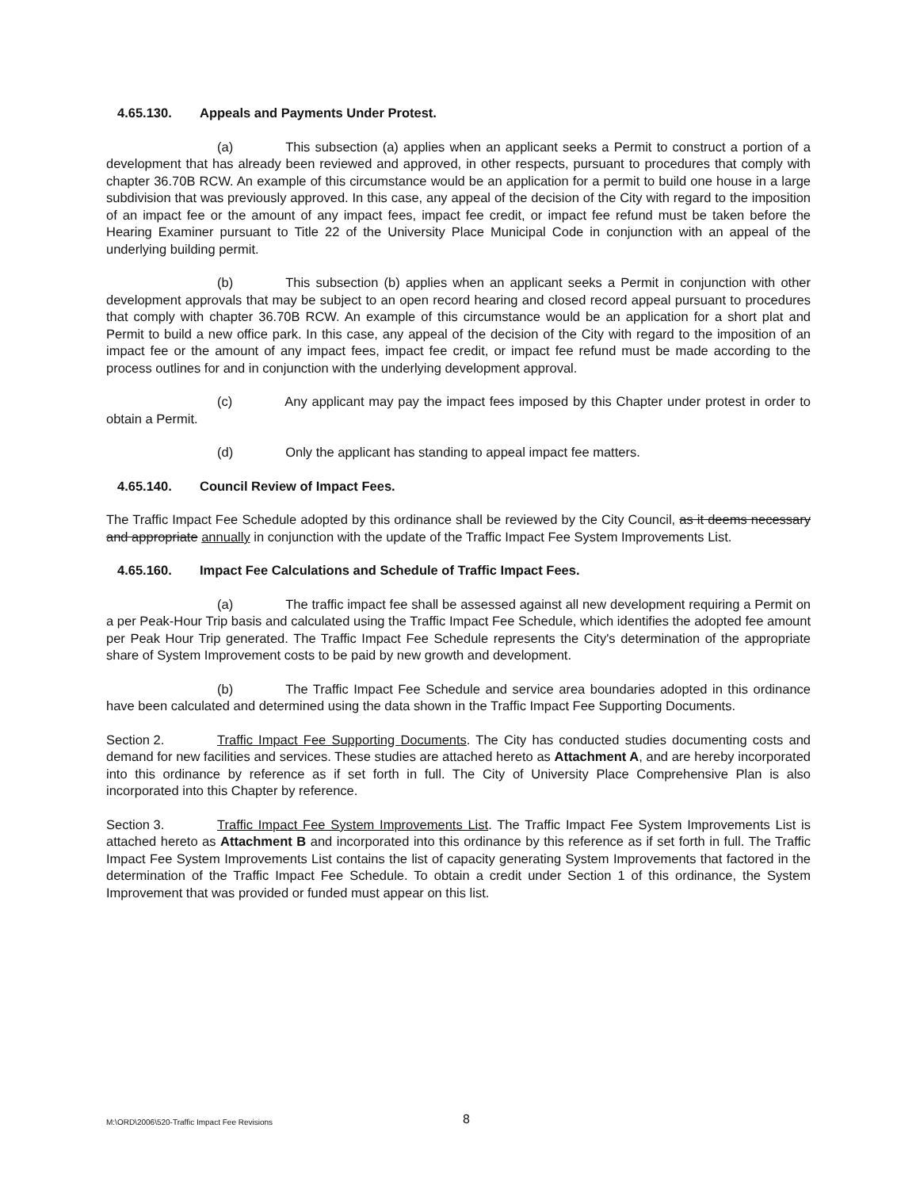4.65.130. Appeals and Payments Under Protest.
(a) This subsection (a) applies when an applicant seeks a Permit to construct a portion of a development that has already been reviewed and approved, in other respects, pursuant to procedures that comply with chapter 36.70B RCW. An example of this circumstance would be an application for a permit to build one house in a large subdivision that was previously approved. In this case, any appeal of the decision of the City with regard to the imposition of an impact fee or the amount of any impact fees, impact fee credit, or impact fee refund must be taken before the Hearing Examiner pursuant to Title 22 of the University Place Municipal Code in conjunction with an appeal of the underlying building permit.
(b) This subsection (b) applies when an applicant seeks a Permit in conjunction with other development approvals that may be subject to an open record hearing and closed record appeal pursuant to procedures that comply with chapter 36.70B RCW. An example of this circumstance would be an application for a short plat and Permit to build a new office park. In this case, any appeal of the decision of the City with regard to the imposition of an impact fee or the amount of any impact fees, impact fee credit, or impact fee refund must be made according to the process outlines for and in conjunction with the underlying development approval.
(c) Any applicant may pay the impact fees imposed by this Chapter under protest in order to obtain a Permit.
(d) Only the applicant has standing to appeal impact fee matters.
4.65.140. Council Review of Impact Fees.
The Traffic Impact Fee Schedule adopted by this ordinance shall be reviewed by the City Council, as it deems necessary and appropriate annually in conjunction with the update of the Traffic Impact Fee System Improvements List.
4.65.160. Impact Fee Calculations and Schedule of Traffic Impact Fees.
(a) The traffic impact fee shall be assessed against all new development requiring a Permit on a per Peak-Hour Trip basis and calculated using the Traffic Impact Fee Schedule, which identifies the adopted fee amount per Peak Hour Trip generated. The Traffic Impact Fee Schedule represents the City's determination of the appropriate share of System Improvement costs to be paid by new growth and development.
(b) The Traffic Impact Fee Schedule and service area boundaries adopted in this ordinance have been calculated and determined using the data shown in the Traffic Impact Fee Supporting Documents.
Section 2. Traffic Impact Fee Supporting Documents. The City has conducted studies documenting costs and demand for new facilities and services. These studies are attached hereto as Attachment A, and are hereby incorporated into this ordinance by reference as if set forth in full. The City of University Place Comprehensive Plan is also incorporated into this Chapter by reference.
Section 3. Traffic Impact Fee System Improvements List. The Traffic Impact Fee System Improvements List is attached hereto as Attachment B and incorporated into this ordinance by this reference as if set forth in full. The Traffic Impact Fee System Improvements List contains the list of capacity generating System Improvements that factored in the determination of the Traffic Impact Fee Schedule. To obtain a credit under Section 1 of this ordinance, the System Improvement that was provided or funded must appear on this list.
M:\ORD\2006\520-Traffic Impact Fee Revisions 8